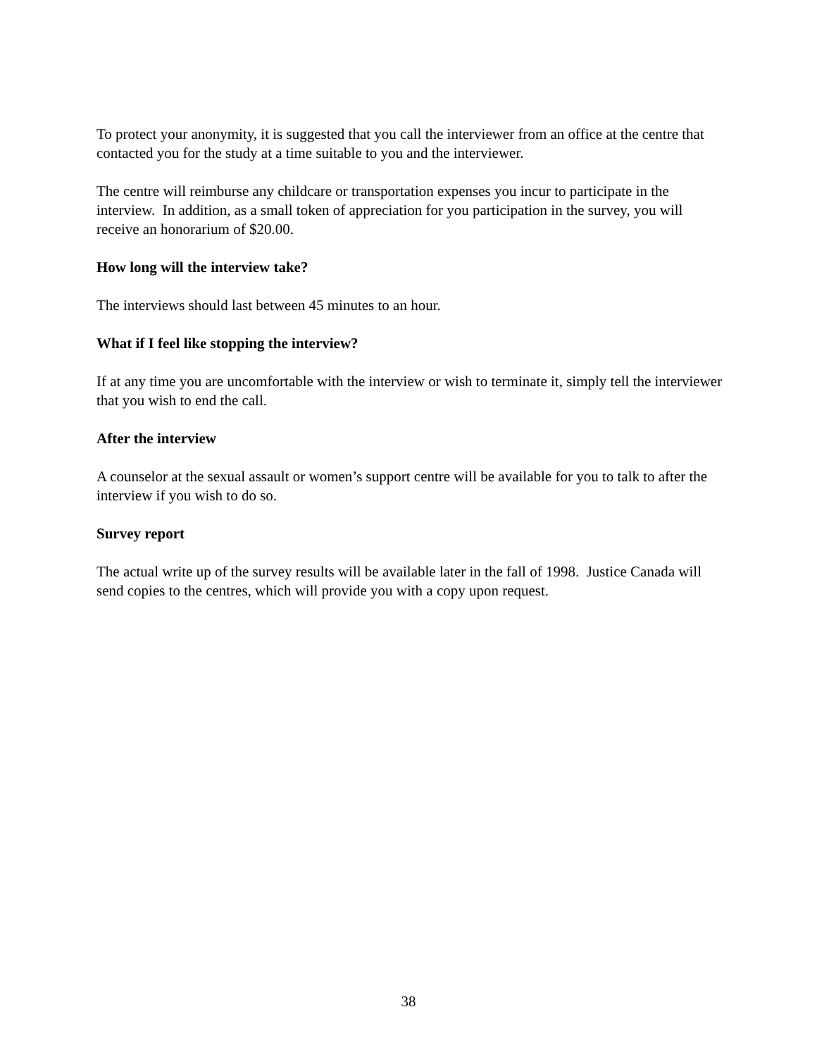To protect your anonymity, it is suggested that you call the interviewer from an office at the centre that contacted you for the study at a time suitable to you and the interviewer.
The centre will reimburse any childcare or transportation expenses you incur to participate in the interview. In addition, as a small token of appreciation for you participation in the survey, you will receive an honorarium of $20.00.
How long will the interview take?
The interviews should last between 45 minutes to an hour.
What if I feel like stopping the interview?
If at any time you are uncomfortable with the interview or wish to terminate it, simply tell the interviewer that you wish to end the call.
After the interview
A counselor at the sexual assault or women’s support centre will be available for you to talk to after the interview if you wish to do so.
Survey report
The actual write up of the survey results will be available later in the fall of 1998. Justice Canada will send copies to the centres, which will provide you with a copy upon request.
38